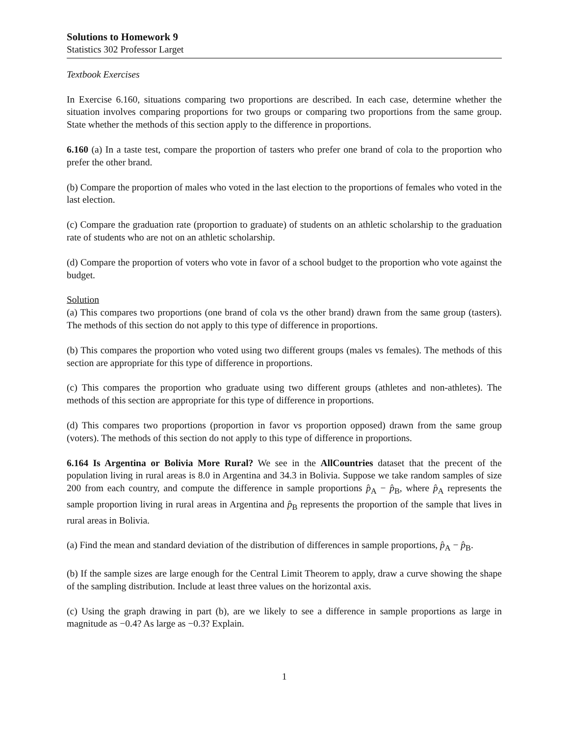Solutions to Homework 9
Statistics 302 Professor Larget
Textbook Exercises
In Exercise 6.160, situations comparing two proportions are described. In each case, determine whether the situation involves comparing proportions for two groups or comparing two proportions from the same group. State whether the methods of this section apply to the difference in proportions.
6.160 (a) In a taste test, compare the proportion of tasters who prefer one brand of cola to the proportion who prefer the other brand.
(b) Compare the proportion of males who voted in the last election to the proportions of females who voted in the last election.
(c) Compare the graduation rate (proportion to graduate) of students on an athletic scholarship to the graduation rate of students who are not on an athletic scholarship.
(d) Compare the proportion of voters who vote in favor of a school budget to the proportion who vote against the budget.
Solution
(a) This compares two proportions (one brand of cola vs the other brand) drawn from the same group (tasters). The methods of this section do not apply to this type of difference in proportions.
(b) This compares the proportion who voted using two different groups (males vs females). The methods of this section are appropriate for this type of difference in proportions.
(c) This compares the proportion who graduate using two different groups (athletes and non-athletes). The methods of this section are appropriate for this type of difference in proportions.
(d) This compares two proportions (proportion in favor vs proportion opposed) drawn from the same group (voters). The methods of this section do not apply to this type of difference in proportions.
6.164 Is Argentina or Bolivia More Rural? We see in the AllCountries dataset that the precent of the population living in rural areas is 8.0 in Argentina and 34.3 in Bolivia. Suppose we take random samples of size 200 from each country, and compute the difference in sample proportions p̂<sub>A</sub> − p̂<sub>B</sub>, where p̂<sub>A</sub> represents the sample proportion living in rural areas in Argentina and p̂<sub>B</sub> represents the proportion of the sample that lives in rural areas in Bolivia.
(a) Find the mean and standard deviation of the distribution of differences in sample proportions, p̂<sub>A</sub> − p̂<sub>B</sub>.
(b) If the sample sizes are large enough for the Central Limit Theorem to apply, draw a curve showing the shape of the sampling distribution. Include at least three values on the horizontal axis.
(c) Using the graph drawing in part (b), are we likely to see a difference in sample proportions as large in magnitude as −0.4? As large as −0.3? Explain.
1